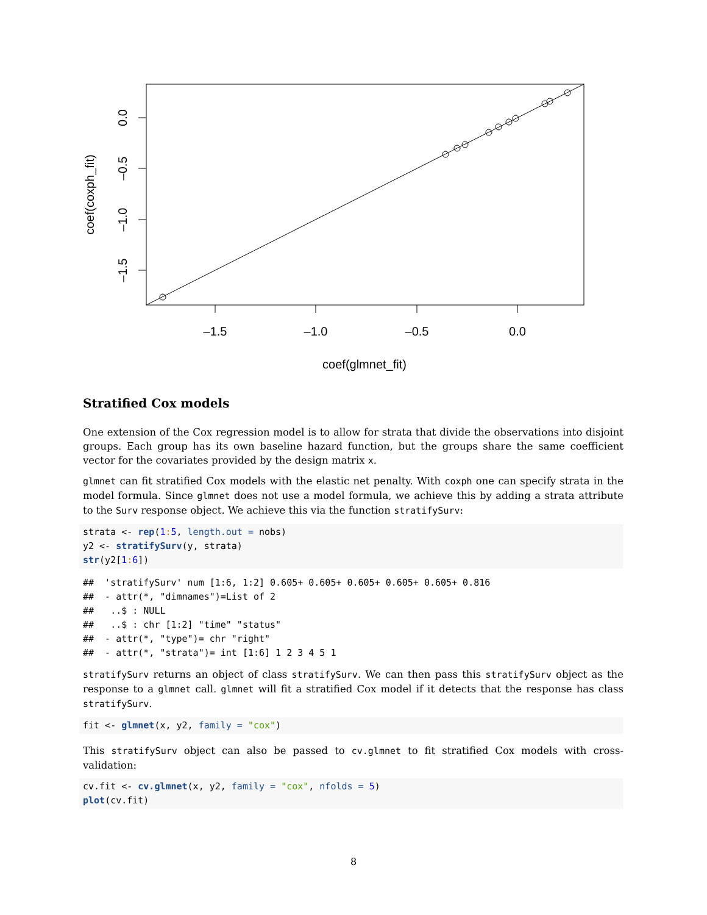–1.5
–1.0
–0.5
0.0
coef(glmnet_fit)
0.0
–0.5
–1.0
–1.5
coef(coxph_fit)
Stratified Cox models
One extension of the Cox regression model is to allow for strata that divide the observations into disjoint groups. Each group has its own baseline hazard function, but the groups share the same coefficient vector for the covariates provided by the design matrix x.
glmnet can fit stratified Cox models with the elastic net penalty. With coxph one can specify strata in the model formula. Since glmnet does not use a model formula, we achieve this by adding a strata attribute to the Surv response object. We achieve this via the function stratifySurv:
strata <- rep(1: 5, length.out = nobs)
y2 <- stratifySurv(y, strata)
str(y2[1: 6])
##  'stratifySurv' num [1:6, 1:2] 0.605+ 0.605+ 0.605+ 0.605+ 0.605+ 0.816
##  - attr(*, "dimnames")=List of 2
##   ..$ : NULL
##   ..$ : chr [1:2] "time" "status"
##  - attr(*, "type")= chr "right"
##  - attr(*, "strata")= int [1:6] 1 2 3 4 5 1
stratifySurv returns an object of class stratifySurv. We can then pass this stratifySurv object as the response to a glmnet call. glmnet will fit a stratified Cox model if it detects that the response has class stratifySurv.
fit <- glmnet(x, y2, family = "cox")
This stratifySurv object can also be passed to cv.glmnet to fit stratified Cox models with cross-validation:
cv.fit <- cv.glmnet(x, y2, family = "cox", nfolds = 5)
plot(cv.fit)
8